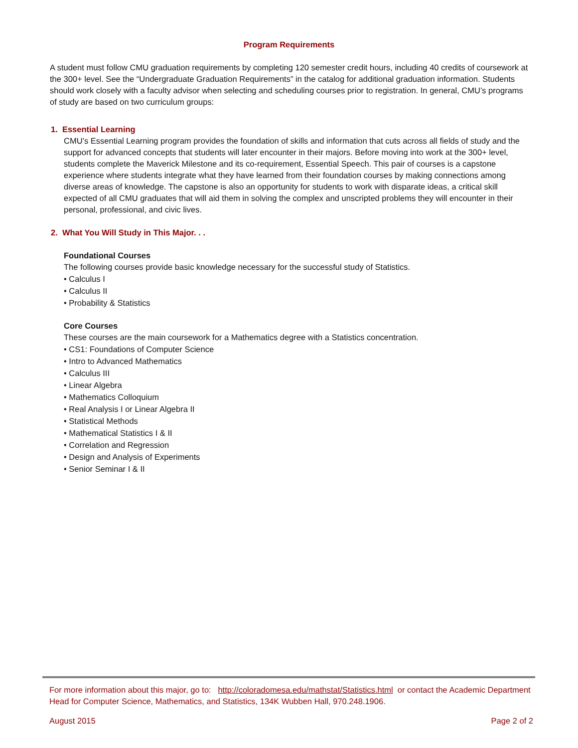Program Requirements
A student must follow CMU graduation requirements by completing 120 semester credit hours, including 40 credits of coursework at the 300+ level. See the “Undergraduate Graduation Requirements” in the catalog for additional graduation information. Students should work closely with a faculty advisor when selecting and scheduling courses prior to registration. In general, CMU’s programs of study are based on two curriculum groups:
1. Essential Learning
CMU’s Essential Learning program provides the foundation of skills and information that cuts across all fields of study and the support for advanced concepts that students will later encounter in their majors. Before moving into work at the 300+ level, students complete the Maverick Milestone and its co-requirement, Essential Speech. This pair of courses is a capstone experience where students integrate what they have learned from their foundation courses by making connections among diverse areas of knowledge. The capstone is also an opportunity for students to work with disparate ideas, a critical skill expected of all CMU graduates that will aid them in solving the complex and unscripted problems they will encounter in their personal, professional, and civic lives.
2. What You Will Study in This Major. . .
Foundational Courses
The following courses provide basic knowledge necessary for the successful study of Statistics.
• Calculus I
• Calculus II
• Probability & Statistics
Core Courses
These courses are the main coursework for a Mathematics degree with a Statistics concentration.
• CS1: Foundations of Computer Science
• Intro to Advanced Mathematics
• Calculus III
• Linear Algebra
• Mathematics Colloquium
• Real Analysis I or Linear Algebra II
• Statistical Methods
• Mathematical Statistics I & II
• Correlation and Regression
• Design and Analysis of Experiments
• Senior Seminar I & II
For more information about this major, go to: http://coloradomesa.edu/mathstat/Statistics.html or contact the Academic Department Head for Computer Science, Mathematics, and Statistics, 134K Wubben Hall, 970.248.1906.
August 2015 Page 2 of 2